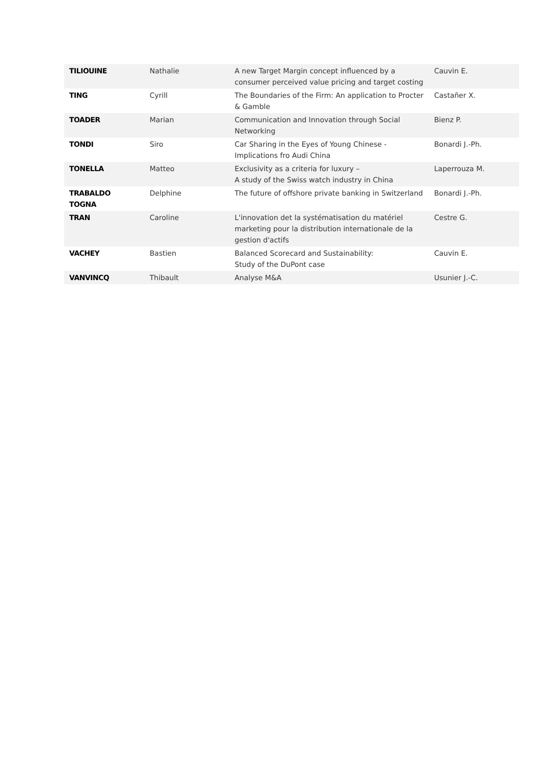| TILIOUINE | Nathalie | A new Target Margin concept influenced by a consumer perceived value pricing and target costing | Cauvin E. |
| TING | Cyrill | The Boundaries of the Firm: An application to Procter & Gamble | Castañer X. |
| TOADER | Marian | Communication and Innovation through Social Networking | Bienz P. |
| TONDI | Siro | Car Sharing in the Eyes of Young Chinese - Implications fro Audi China | Bonardi J.-Ph. |
| TONELLA | Matteo | Exclusivity as a criteria for luxury – A study of the Swiss watch industry in China | Laperrouza M. |
| TRABALDO TOGNA | Delphine | The future of offshore private banking in Switzerland | Bonardi J.-Ph. |
| TRAN | Caroline | L'innovation det la systématisation du matériel marketing pour la distribution internationale de la gestion d'actifs | Cestre G. |
| VACHEY | Bastien | Balanced Scorecard and Sustainability: Study of the DuPont case | Cauvin E. |
| VANVINCQ | Thibault | Analyse M&A | Usunier J.-C. |